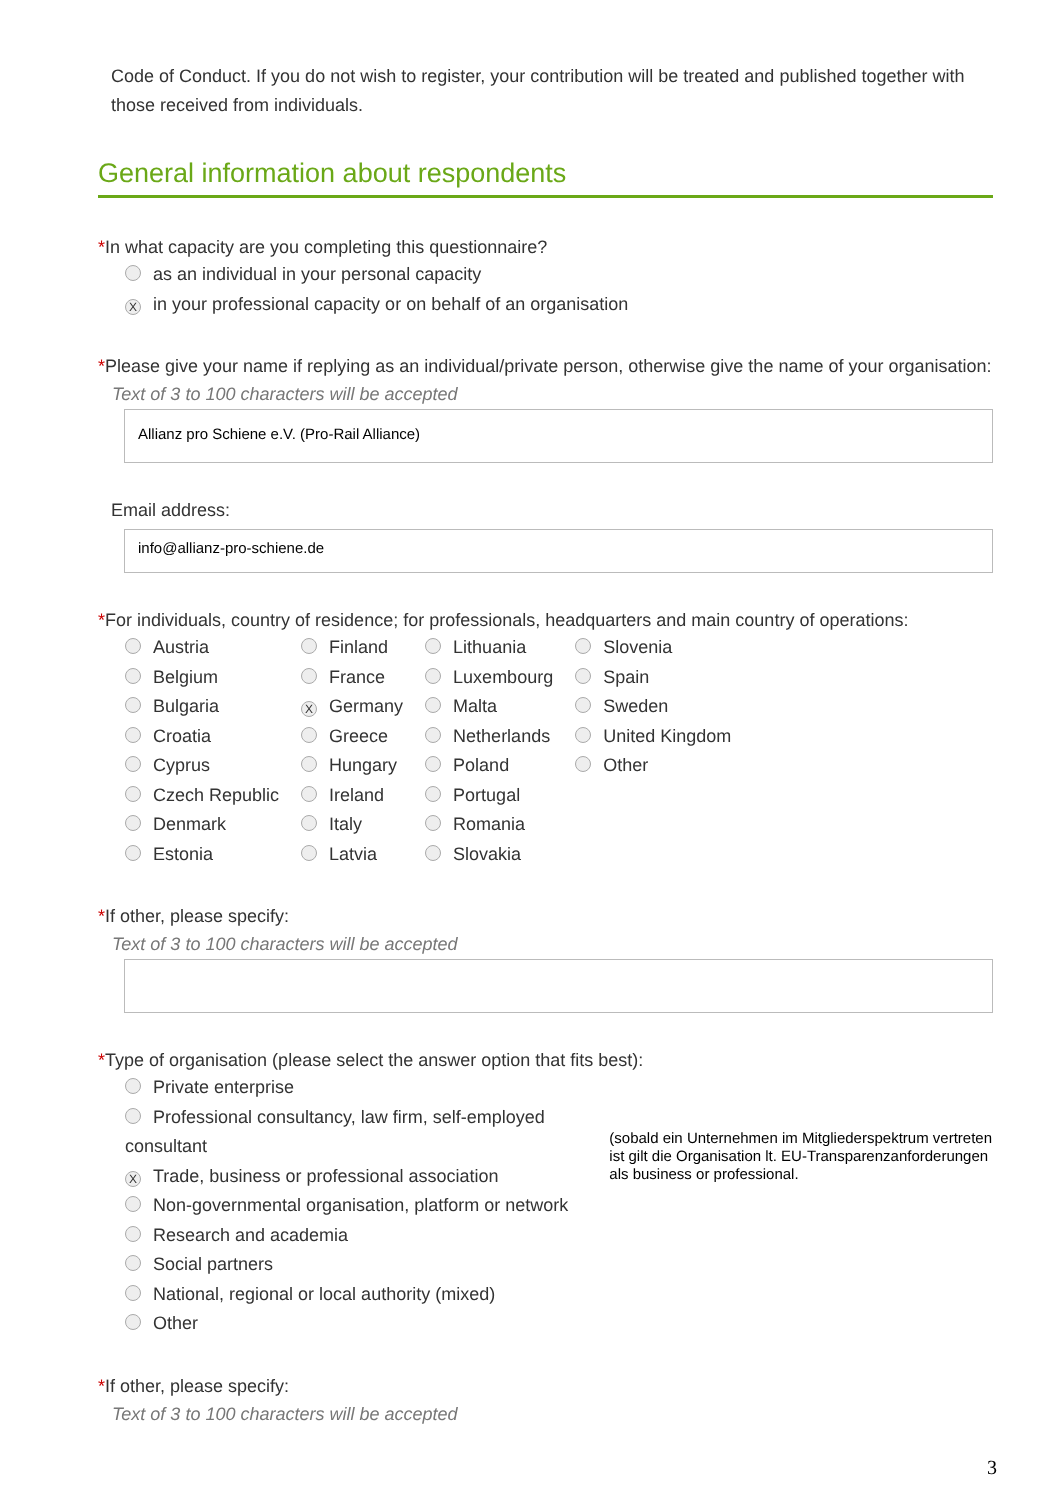Code of Conduct. If you do not wish to register, your contribution will be treated and published together with those received from individuals.
General information about respondents
*In what capacity are you completing this questionnaire?
as an individual in your personal capacity
Xin your professional capacity or on behalf of an organisation
*Please give your name if replying as an individual/private person, otherwise give the name of your organisation:
Text of 3 to 100 characters will be accepted
Allianz pro Schiene e.V. (Pro-Rail Alliance)
Email address:
info@allianz-pro-schiene.de
*For individuals, country of residence; for professionals, headquarters and main country of operations:
Austria
Belgium
Bulgaria
Croatia
Cyprus
Czech Republic
Denmark
Estonia
Finland
France
X Germany
Greece
Hungary
Ireland
Italy
Latvia
Lithuania
Luxembourg
Malta
Netherlands
Poland
Portugal
Romania
Slovakia
Slovenia
Spain
Sweden
United Kingdom
Other
*If other, please specify:
Text of 3 to 100 characters will be accepted
*Type of organisation (please select the answer option that fits best):
Private enterprise
Professional consultancy, law firm, self-employed consultant
X Trade, business or professional association
Non-governmental organisation, platform or network
Research and academia
Social partners
National, regional or local authority (mixed)
Other
(sobald ein Unternehmen im Mitgliederspektrum vertreten ist gilt die Organisation lt. EU-Transparenzanforderungen als business or professional.
*If other, please specify:
Text of 3 to 100 characters will be accepted
3